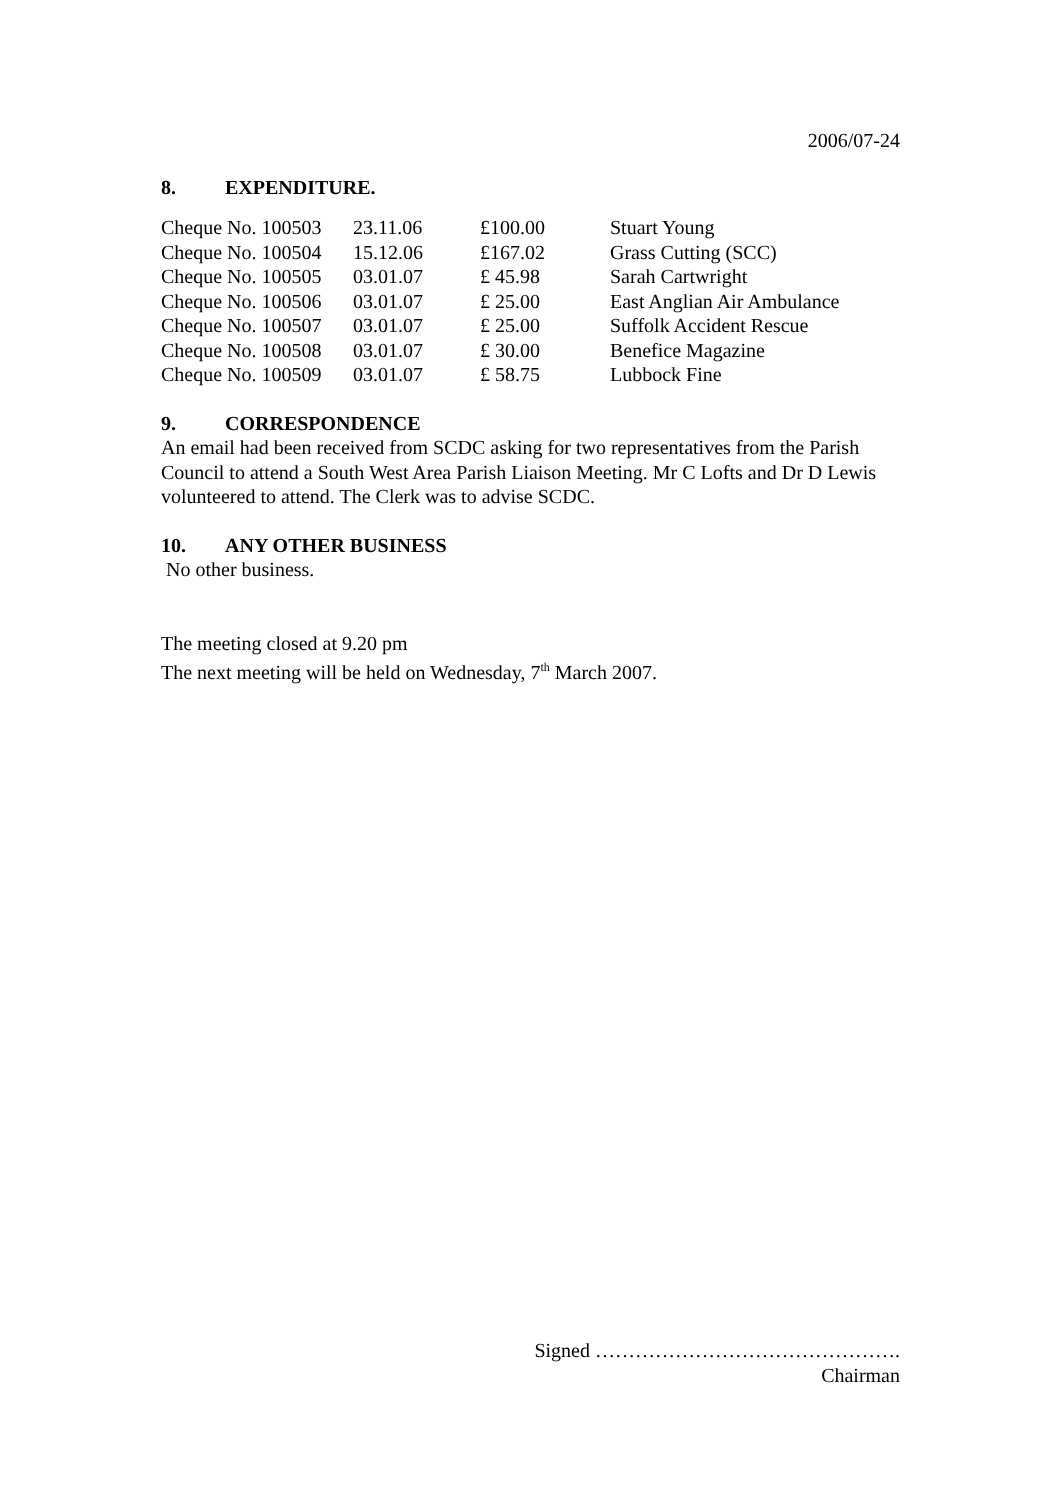2006/07-24
8. EXPENDITURE.
| Cheque No. 100503 | 23.11.06 | £100.00 | Stuart Young |
| Cheque No. 100504 | 15.12.06 | £167.02 | Grass Cutting (SCC) |
| Cheque No. 100505 | 03.01.07 | £ 45.98 | Sarah Cartwright |
| Cheque No. 100506 | 03.01.07 | £ 25.00 | East Anglian Air Ambulance |
| Cheque No. 100507 | 03.01.07 | £ 25.00 | Suffolk Accident Rescue |
| Cheque No. 100508 | 03.01.07 | £ 30.00 | Benefice Magazine |
| Cheque No. 100509 | 03.01.07 | £ 58.75 | Lubbock Fine |
9. CORRESPONDENCE
An email had been received from SCDC asking for two representatives from the Parish Council to attend a South West Area Parish Liaison Meeting. Mr C Lofts and Dr D Lewis volunteered to attend. The Clerk was to advise SCDC.
10. ANY OTHER BUSINESS
No other business.
The meeting closed at 9.20 pm
The next meeting will be held on Wednesday, 7<sup>th</sup> March 2007.
Signed ……………………………………….
Chairman